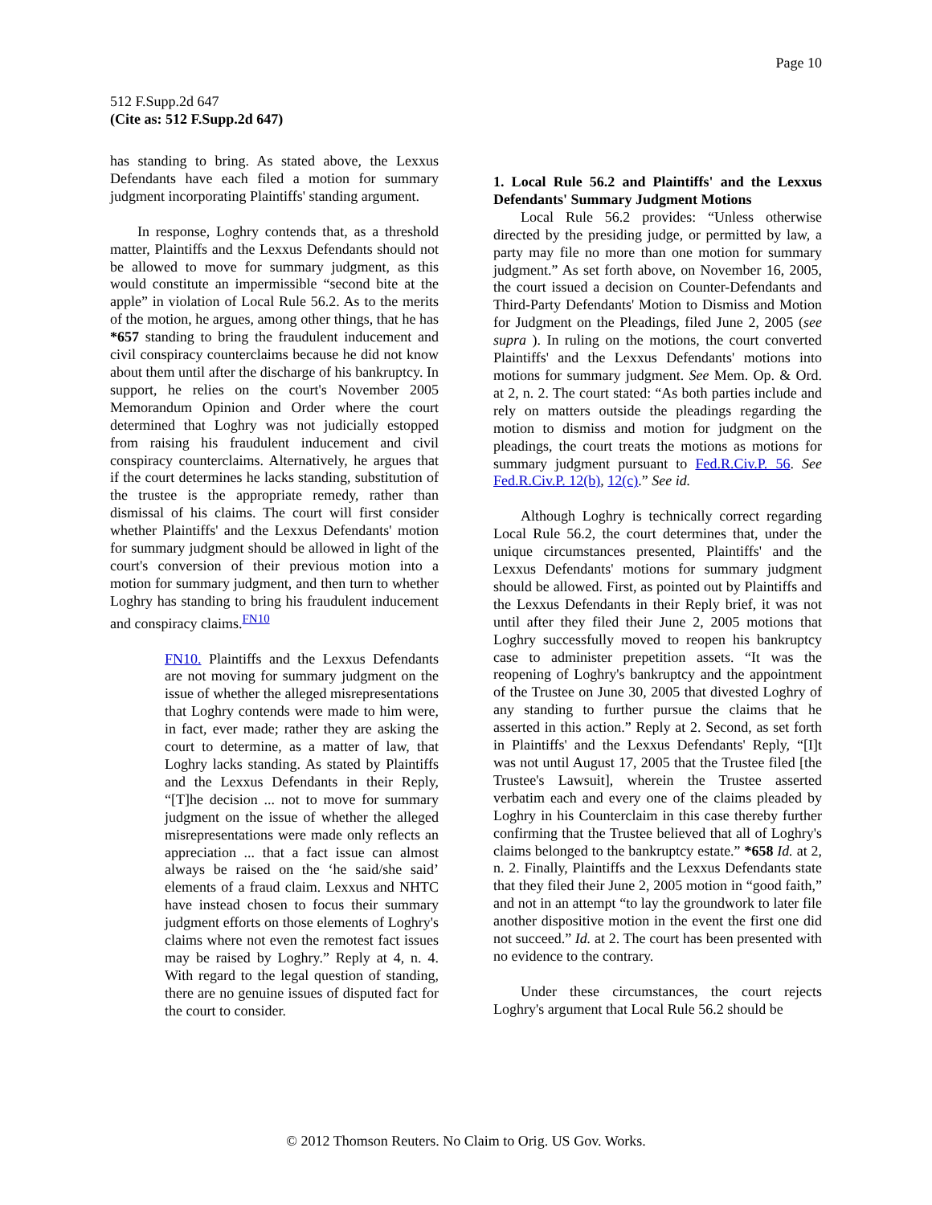Page 10
512 F.Supp.2d 647
(Cite as: 512 F.Supp.2d 647)
has standing to bring. As stated above, the Lexxus Defendants have each filed a motion for summary judgment incorporating Plaintiffs' standing argument.
In response, Loghry contends that, as a threshold matter, Plaintiffs and the Lexxus Defendants should not be allowed to move for summary judgment, as this would constitute an impermissible “second bite at the apple” in violation of Local Rule 56.2. As to the merits of the motion, he argues, among other things, that he has *657 standing to bring the fraudulent inducement and civil conspiracy counterclaims because he did not know about them until after the discharge of his bankruptcy. In support, he relies on the court's November 2005 Memorandum Opinion and Order where the court determined that Loghry was not judicially estopped from raising his fraudulent inducement and civil conspiracy counterclaims. Alternatively, he argues that if the court determines he lacks standing, substitution of the trustee is the appropriate remedy, rather than dismissal of his claims. The court will first consider whether Plaintiffs' and the Lexxus Defendants' motion for summary judgment should be allowed in light of the court's conversion of their previous motion into a motion for summary judgment, and then turn to whether Loghry has standing to bring his fraudulent inducement and conspiracy claims.<sup>FN10</sup>
FN10. Plaintiffs and the Lexxus Defendants are not moving for summary judgment on the issue of whether the alleged misrepresentations that Loghry contends were made to him were, in fact, ever made; rather they are asking the court to determine, as a matter of law, that Loghry lacks standing. As stated by Plaintiffs and the Lexxus Defendants in their Reply, “[T]he decision ... not to move for summary judgment on the issue of whether the alleged misrepresentations were made only reflects an appreciation ... that a fact issue can almost always be raised on the ‘he said/she said’ elements of a fraud claim. Lexxus and NHTC have instead chosen to focus their summary judgment efforts on those elements of Loghry's claims where not even the remotest fact issues may be raised by Loghry.” Reply at 4, n. 4. With regard to the legal question of standing, there are no genuine issues of disputed fact for the court to consider.
1. Local Rule 56.2 and Plaintiffs' and the Lexxus Defendants' Summary Judgment Motions
Local Rule 56.2 provides: “Unless otherwise directed by the presiding judge, or permitted by law, a party may file no more than one motion for summary judgment.” As set forth above, on November 16, 2005, the court issued a decision on Counter-Defendants and Third-Party Defendants' Motion to Dismiss and Motion for Judgment on the Pleadings, filed June 2, 2005 (see supra ). In ruling on the motions, the court converted Plaintiffs' and the Lexxus Defendants' motions into motions for summary judgment. See Mem. Op. & Ord. at 2, n. 2. The court stated: “As both parties include and rely on matters outside the pleadings regarding the motion to dismiss and motion for judgment on the pleadings, the court treats the motions as motions for summary judgment pursuant to Fed.R.Civ.P. 56. See Fed.R.Civ.P. 12(b), 12(c).” See id.
Although Loghry is technically correct regarding Local Rule 56.2, the court determines that, under the unique circumstances presented, Plaintiffs' and the Lexxus Defendants' motions for summary judgment should be allowed. First, as pointed out by Plaintiffs and the Lexxus Defendants in their Reply brief, it was not until after they filed their June 2, 2005 motions that Loghry successfully moved to reopen his bankruptcy case to administer prepetition assets. “It was the reopening of Loghry's bankruptcy and the appointment of the Trustee on June 30, 2005 that divested Loghry of any standing to further pursue the claims that he asserted in this action.” Reply at 2. Second, as set forth in Plaintiffs' and the Lexxus Defendants' Reply, “[I]t was not until August 17, 2005 that the Trustee filed [the Trustee's Lawsuit], wherein the Trustee asserted verbatim each and every one of the claims pleaded by Loghry in his Counterclaim in this case thereby further confirming that the Trustee believed that all of Loghry's claims belonged to the bankruptcy estate.” *658 Id. at 2, n. 2. Finally, Plaintiffs and the Lexxus Defendants state that they filed their June 2, 2005 motion in “good faith,” and not in an attempt “to lay the groundwork to later file another dispositive motion in the event the first one did not succeed.” Id. at 2. The court has been presented with no evidence to the contrary.
Under these circumstances, the court rejects Loghry's argument that Local Rule 56.2 should be
© 2012 Thomson Reuters. No Claim to Orig. US Gov. Works.